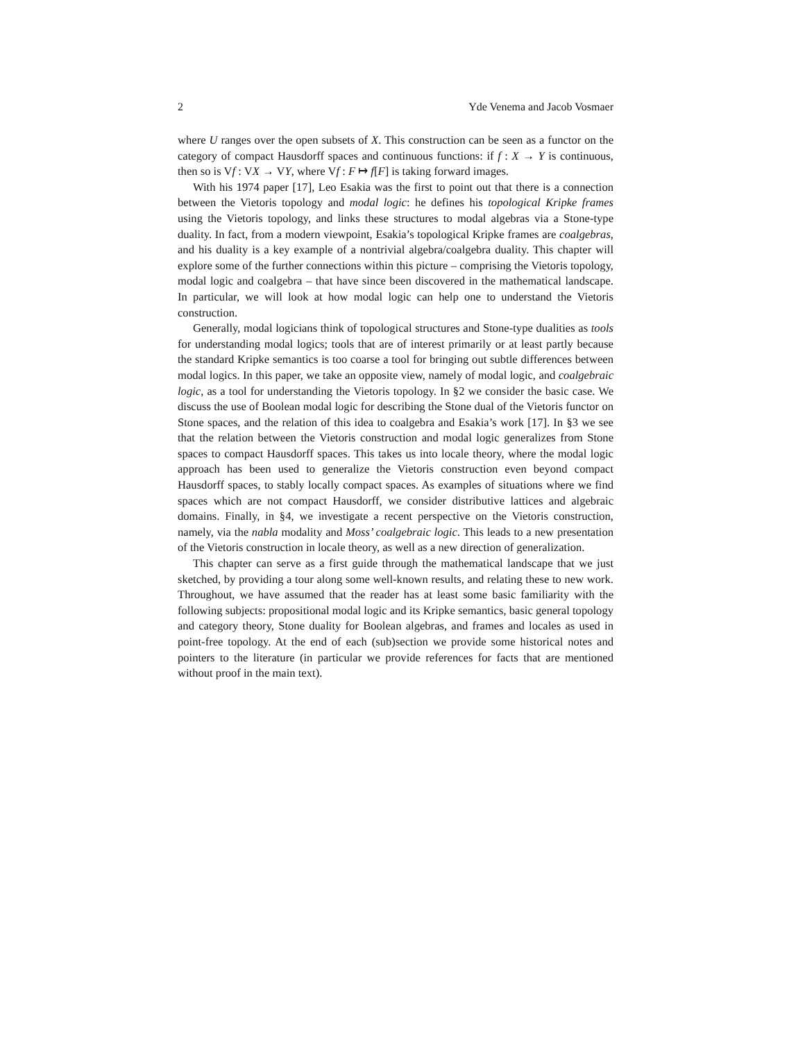2 Yde Venema and Jacob Vosmaer
where U ranges over the open subsets of X. This construction can be seen as a functor on the category of compact Hausdorff spaces and continuous functions: if f : X → Y is continuous, then so is Vf : VX → VY, where Vf : F ↦ f[F] is taking forward images.
With his 1974 paper [17], Leo Esakia was the first to point out that there is a connection between the Vietoris topology and modal logic: he defines his topological Kripke frames using the Vietoris topology, and links these structures to modal algebras via a Stone-type duality. In fact, from a modern viewpoint, Esakia’s topological Kripke frames are coalgebras, and his duality is a key example of a nontrivial algebra/coalgebra duality. This chapter will explore some of the further connections within this picture – comprising the Vietoris topology, modal logic and coalgebra – that have since been discovered in the mathematical landscape. In particular, we will look at how modal logic can help one to understand the Vietoris construction.
Generally, modal logicians think of topological structures and Stone-type dualities as tools for understanding modal logics; tools that are of interest primarily or at least partly because the standard Kripke semantics is too coarse a tool for bringing out subtle differences between modal logics. In this paper, we take an opposite view, namely of modal logic, and coalgebraic logic, as a tool for understanding the Vietoris topology. In §2 we consider the basic case. We discuss the use of Boolean modal logic for describing the Stone dual of the Vietoris functor on Stone spaces, and the relation of this idea to coalgebra and Esakia’s work [17]. In §3 we see that the relation between the Vietoris construction and modal logic generalizes from Stone spaces to compact Hausdorff spaces. This takes us into locale theory, where the modal logic approach has been used to generalize the Vietoris construction even beyond compact Hausdorff spaces, to stably locally compact spaces. As examples of situations where we find spaces which are not compact Hausdorff, we consider distributive lattices and algebraic domains. Finally, in §4, we investigate a recent perspective on the Vietoris construction, namely, via the nabla modality and Moss’ coalgebraic logic. This leads to a new presentation of the Vietoris construction in locale theory, as well as a new direction of generalization.
This chapter can serve as a first guide through the mathematical landscape that we just sketched, by providing a tour along some well-known results, and relating these to new work. Throughout, we have assumed that the reader has at least some basic familiarity with the following subjects: propositional modal logic and its Kripke semantics, basic general topology and category theory, Stone duality for Boolean algebras, and frames and locales as used in point-free topology. At the end of each (sub)section we provide some historical notes and pointers to the literature (in particular we provide references for facts that are mentioned without proof in the main text).